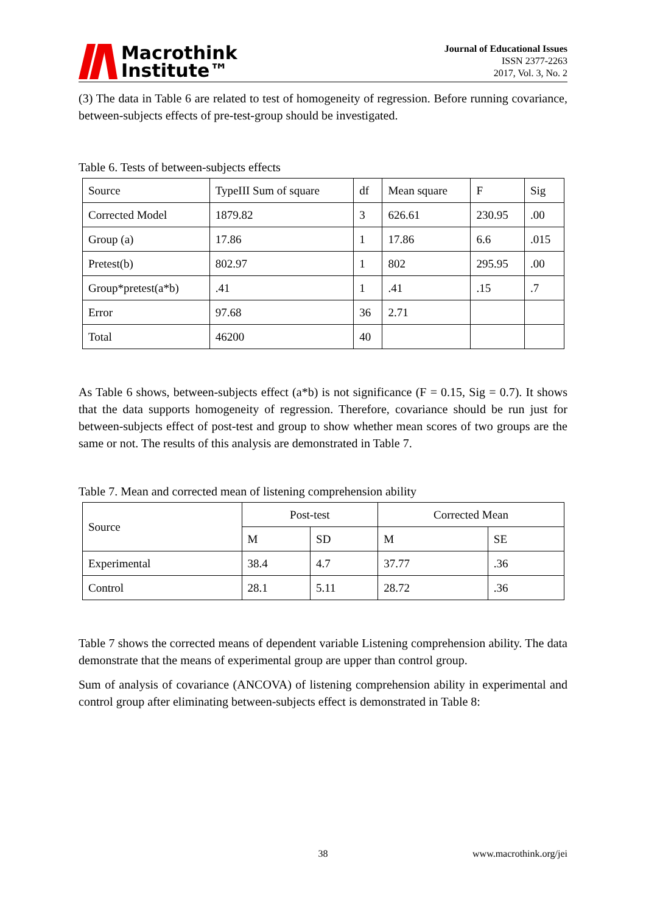Macrothink
Institute™
Journal of Educational Issues
ISSN 2377-2263
2017, Vol. 3, No. 2
(3) The data in Table 6 are related to test of homogeneity of regression. Before running covariance, between-subjects effects of pre-test-group should be investigated.
Table 6. Tests of between-subjects effects
| Source | TypeIII Sum of square | df | Mean square | F | Sig |
| Corrected Model | 1879.82 | 3 | 626.61 | 230.95 | .00 |
| Group (a) | 17.86 | 1 | 17.86 | 6.6 | .015 |
| Pretest(b) | 802.97 | 1 | 802 | 295.95 | .00 |
| Group*pretest(a*b) | .41 | 1 | .41 | .15 | .7 |
| Error | 97.68 | 36 | 2.71 | | |
| Total | 46200 | 40 | | | |
As Table 6 shows, between-subjects effect (a*b) is not significance (F = 0.15, Sig = 0.7). It shows that the data supports homogeneity of regression. Therefore, covariance should be run just for between-subjects effect of post-test and group to show whether mean scores of two groups are the same or not. The results of this analysis are demonstrated in Table 7.
Table 7. Mean and corrected mean of listening comprehension ability
| Source | Post-test | | Corrected Mean | |
| | M | SD | M | SE |
| Experimental | 38.4 | 4.7 | 37.77 | .36 |
| Control | 28.1 | 5.11 | 28.72 | .36 |
Table 7 shows the corrected means of dependent variable Listening comprehension ability. The data demonstrate that the means of experimental group are upper than control group.
Sum of analysis of covariance (ANCOVA) of listening comprehension ability in experimental and control group after eliminating between-subjects effect is demonstrated in Table 8:
38 www.macrothink.org/jei